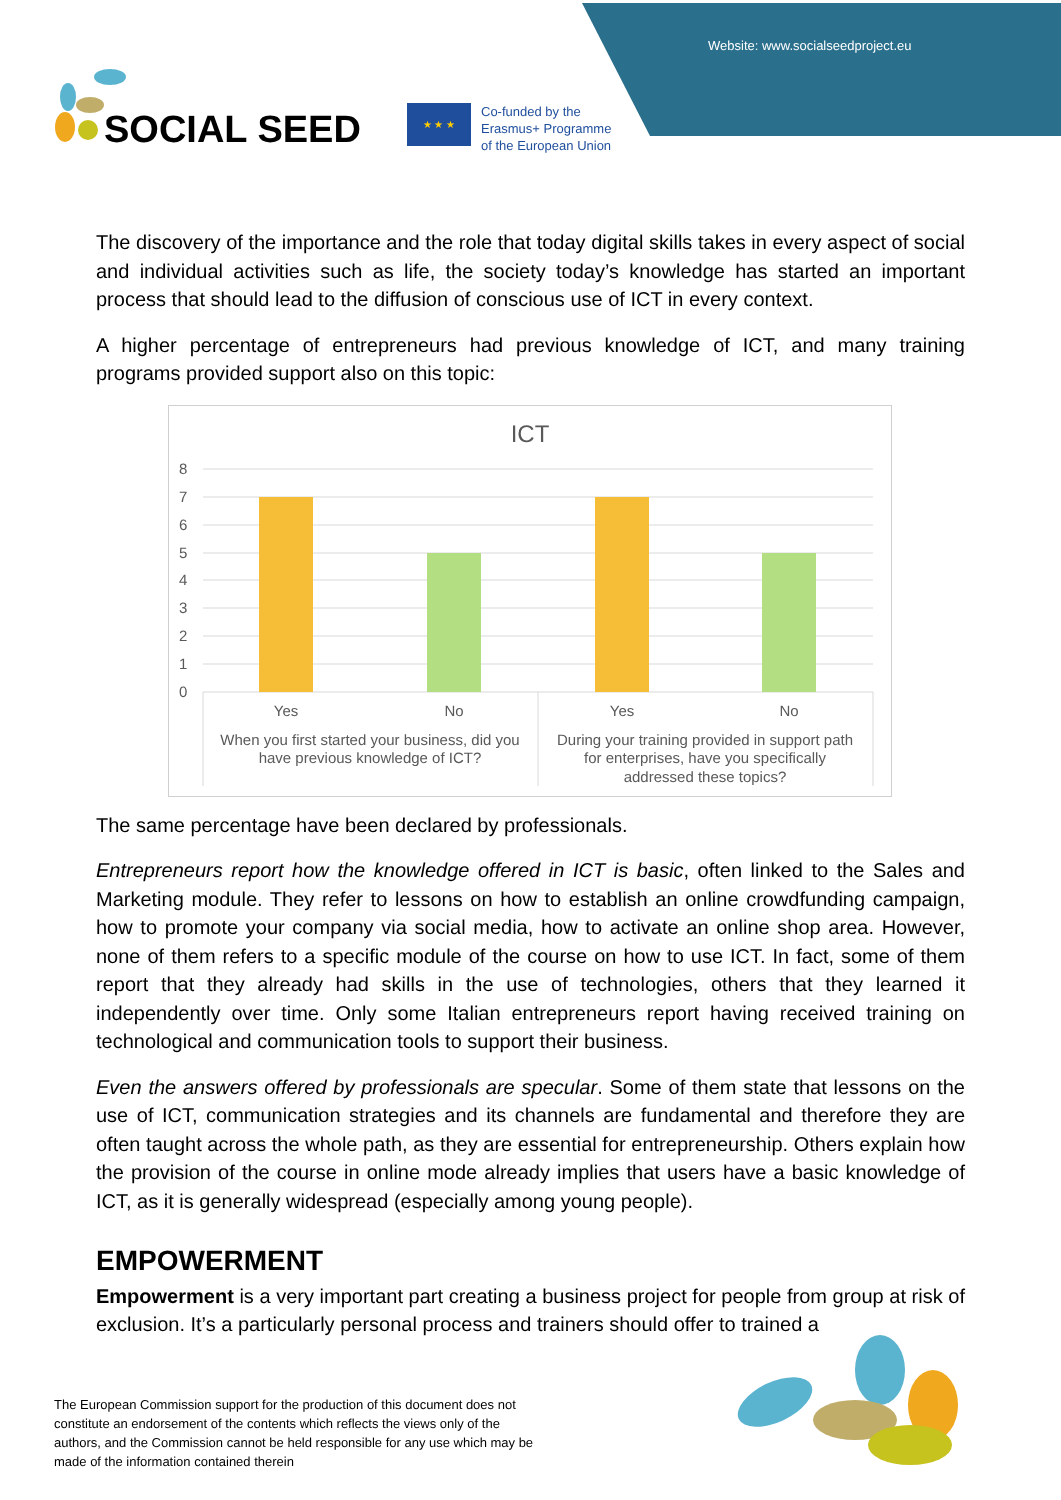Website: www.socialseedproject.eu
SOCIAL SEED
★ ★ ★
Co-funded by the
Erasmus+ Programme
of the European Union
The discovery of the importance and the role that today digital skills takes in every aspect of social and individual activities such as life, the society today’s knowledge has started an important process that should lead to the diffusion of conscious use of ICT in every context.
A higher percentage of entrepreneurs had previous knowledge of ICT, and many training programs provided support also on this topic:
ICT
8
7
6
5
4
3
2
1
0
Yes
No
Yes
No
When you first started your business, did you
have previous knowledge of ICT?
During your training provided in support path
for enterprises, have you specifically
addressed these topics?
The same percentage have been declared by professionals.
Entrepreneurs report how the knowledge offered in ICT is basic, often linked to the Sales and Marketing module. They refer to lessons on how to establish an online crowdfunding campaign, how to promote your company via social media, how to activate an online shop area. However, none of them refers to a specific module of the course on how to use ICT. In fact, some of them report that they already had skills in the use of technologies, others that they learned it independently over time. Only some Italian entrepreneurs report having received training on technological and communication tools to support their business.
Even the answers offered by professionals are specular. Some of them state that lessons on the use of ICT, communication strategies and its channels are fundamental and therefore they are often taught across the whole path, as they are essential for entrepreneurship. Others explain how the provision of the course in online mode already implies that users have a basic knowledge of ICT, as it is generally widespread (especially among young people).
EMPOWERMENT
Empowerment is a very important part creating a business project for people from group at risk of exclusion. It’s a particularly personal process and trainers should offer to trained a
The European Commission support for the production of this document does not constitute an endorsement of the contents which reflects the views only of the authors, and the Commission cannot be held responsible for any use which may be made of the information contained therein